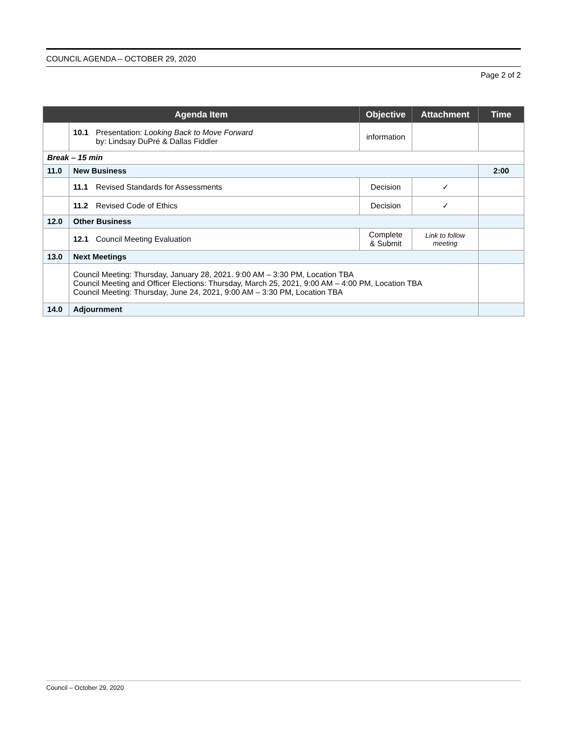COUNCIL AGENDA – OCTOBER 29, 2020
Page 2 of 2
| Agenda Item | | Objective | Attachment | Time |
| --- | --- | --- | --- | --- |
| | 10.1 Presentation: Looking Back to Move Forward by: Lindsay DuPré & Dallas Fiddler | information | | |
| Break – 15 min | | | | |
| 11.0 | New Business | | | 2:00 |
| | 11.1 Revised Standards for Assessments | Decision | ✓ | |
| | 11.2 Revised Code of Ethics | Decision | ✓ | |
| 12.0 | Other Business | | | |
| | 12.1 Council Meeting Evaluation | Complete & Submit | Link to follow meeting | |
| 13.0 | Next Meetings | | | |
| | Council Meeting: Thursday, January 28, 2021. 9:00 AM – 3:30 PM, Location TBA Council Meeting and Officer Elections: Thursday, March 25, 2021, 9:00 AM – 4:00 PM, Location TBA Council Meeting: Thursday, June 24, 2021, 9:00 AM – 3:30 PM, Location TBA | | | |
| 14.0 | Adjournment | | | |
Council – October 29, 2020